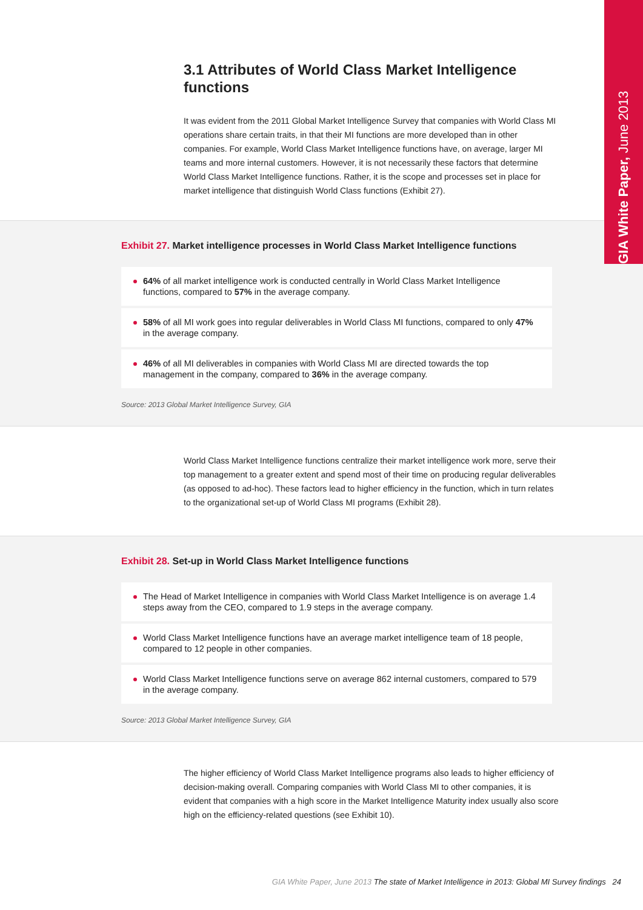GIA White Paper, June 2013
3.1 Attributes of World Class Market Intelligence functions
It was evident from the 2011 Global Market Intelligence Survey that companies with World Class MI operations share certain traits, in that their MI functions are more developed than in other companies. For example, World Class Market Intelligence functions have, on average, larger MI teams and more internal customers. However, it is not necessarily these factors that determine World Class Market Intelligence functions. Rather, it is the scope and processes set in place for market intelligence that distinguish World Class functions (Exhibit 27).
Exhibit 27. Market intelligence processes in World Class Market Intelligence functions
64% of all market intelligence work is conducted centrally in World Class Market Intelligence functions, compared to 57% in the average company.
58% of all MI work goes into regular deliverables in World Class MI functions, compared to only 47% in the average company.
46% of all MI deliverables in companies with World Class MI are directed towards the top management in the company, compared to 36% in the average company.
Source: 2013 Global Market Intelligence Survey, GIA
World Class Market Intelligence functions centralize their market intelligence work more, serve their top management to a greater extent and spend most of their time on producing regular deliverables (as opposed to ad-hoc). These factors lead to higher efficiency in the function, which in turn relates to the organizational set-up of World Class MI programs (Exhibit 28).
Exhibit 28. Set-up in World Class Market Intelligence functions
The Head of Market Intelligence in companies with World Class Market Intelligence is on average 1.4 steps away from the CEO, compared to 1.9 steps in the average company.
World Class Market Intelligence functions have an average market intelligence team of 18 people, compared to 12 people in other companies.
World Class Market Intelligence functions serve on average 862 internal customers, compared to 579 in the average company.
Source: 2013 Global Market Intelligence Survey, GIA
The higher efficiency of World Class Market Intelligence programs also leads to higher efficiency of decision-making overall. Comparing companies with World Class MI to other companies, it is evident that companies with a high score in the Market Intelligence Maturity index usually also score high on the efficiency-related questions (see Exhibit 10).
GIA White Paper, June 2013 The state of Market Intelligence in 2013: Global MI Survey findings 24